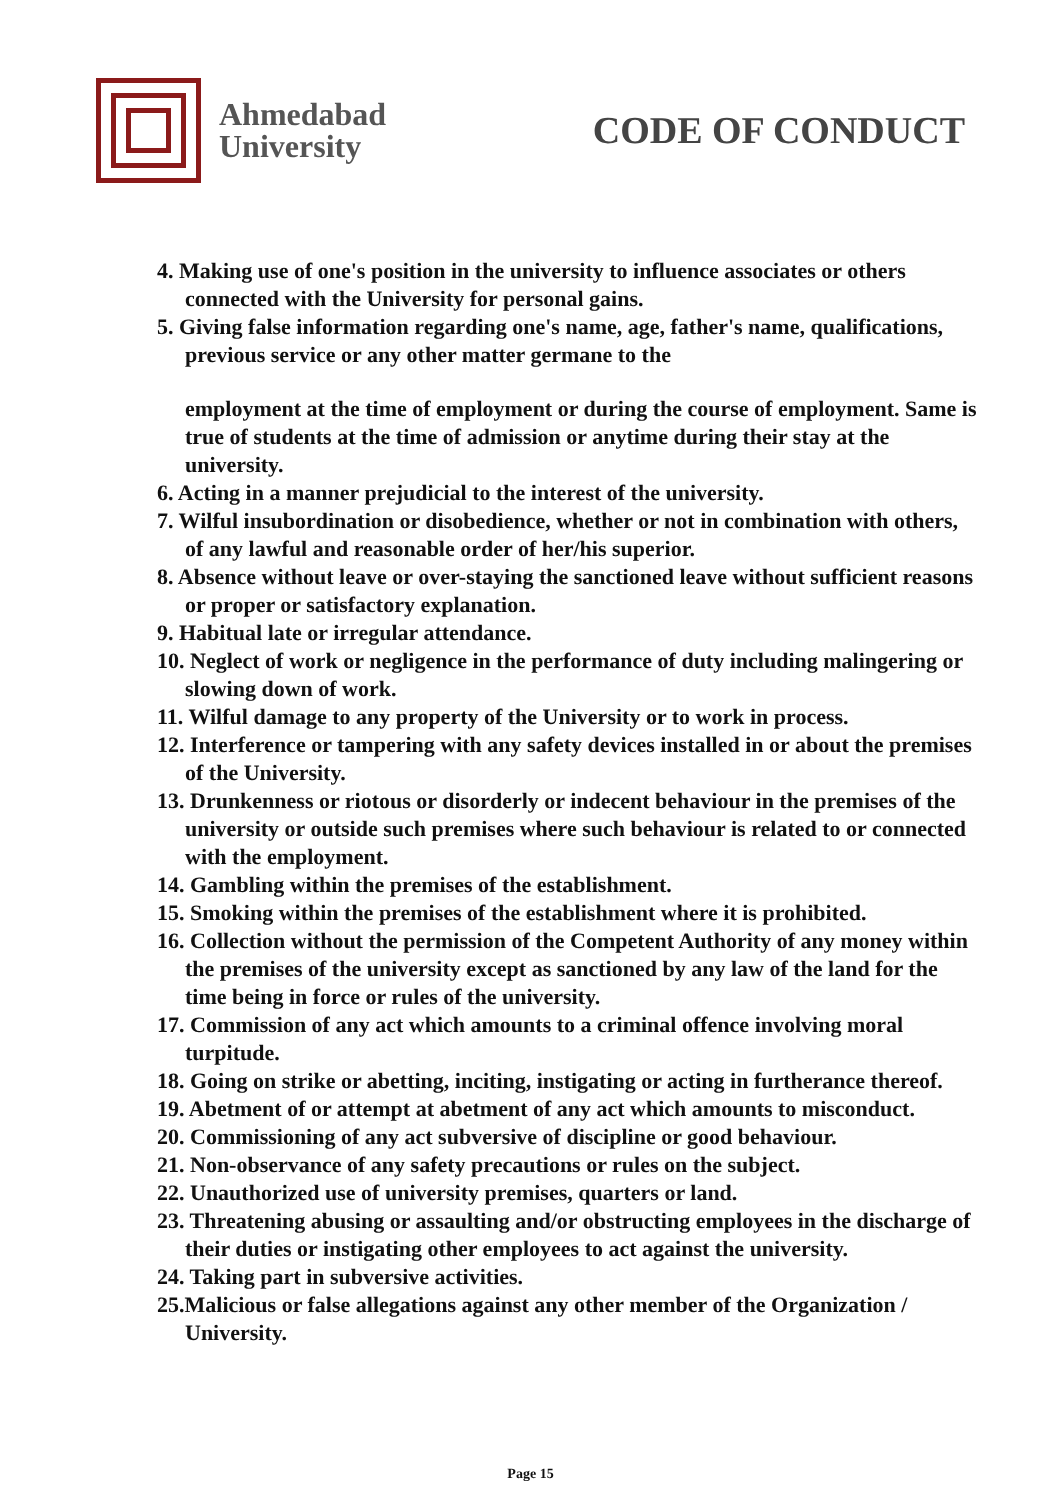Ahmedabad
University
CODE OF CONDUCT
4. Making use of one's position in the university to influence associates or others connected with the University for personal gains.
5. Giving false information regarding one's name, age, father's name, qualifications, previous service or any other matter germane to the
employment at the time of employment or during the course of employment. Same is true of students at the time of admission or anytime during their stay at the university.
6. Acting in a manner prejudicial to the interest of the university.
7. Wilful insubordination or disobedience, whether or not in combination with others, of any lawful and reasonable order of her/his superior.
8. Absence without leave or over-staying the sanctioned leave without sufficient reasons or proper or satisfactory explanation.
9. Habitual late or irregular attendance.
10. Neglect of work or negligence in the performance of duty including malingering or slowing down of work.
11. Wilful damage to any property of the University or to work in process.
12. Interference or tampering with any safety devices installed in or about the premises of the University.
13. Drunkenness or riotous or disorderly or indecent behaviour in the premises of the university or outside such premises where such behaviour is related to or connected with the employment.
14. Gambling within the premises of the establishment.
15. Smoking within the premises of the establishment where it is prohibited.
16. Collection without the permission of the Competent Authority of any money within the premises of the university except as sanctioned by any law of the land for the time being in force or rules of the university.
17. Commission of any act which amounts to a criminal offence involving moral turpitude.
18. Going on strike or abetting, inciting, instigating or acting in furtherance thereof.
19. Abetment of or attempt at abetment of any act which amounts to misconduct.
20. Commissioning of any act subversive of discipline or good behaviour.
21. Non-observance of any safety precautions or rules on the subject.
22. Unauthorized use of university premises, quarters or land.
23. Threatening abusing or assaulting and/or obstructing employees in the discharge of their duties or instigating other employees to act against the university.
24. Taking part in subversive activities.
25.Malicious or false allegations against any other member of the Organization / University.
Page 15